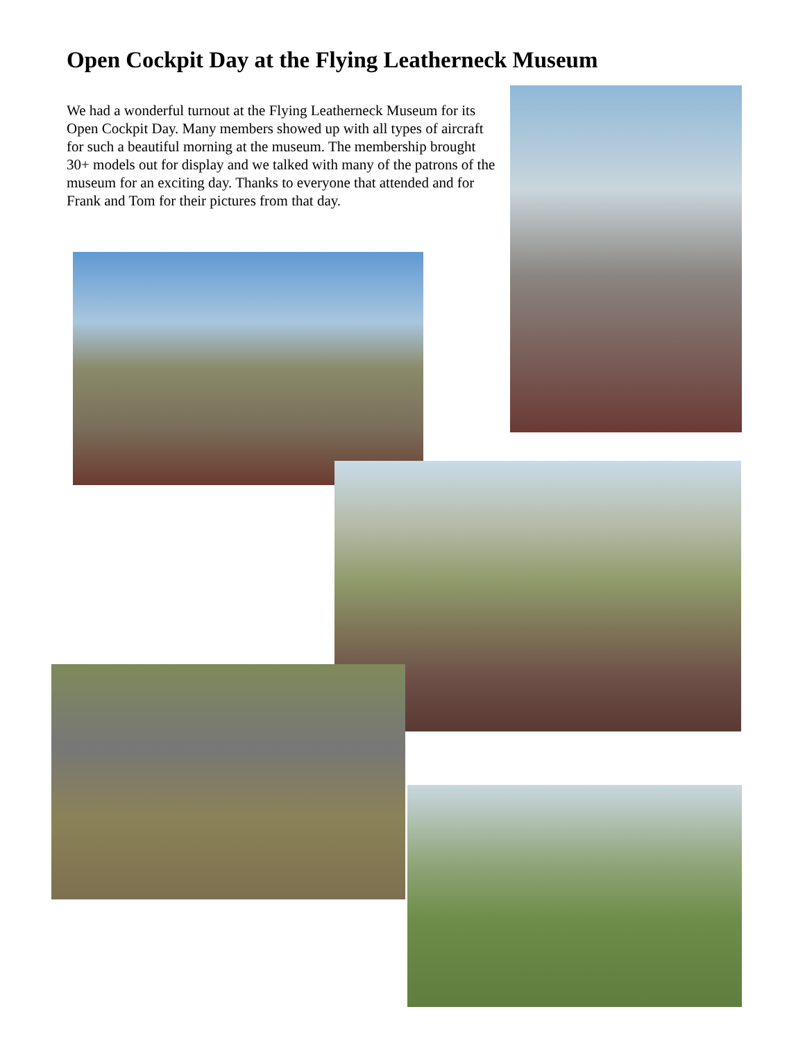Open Cockpit Day at the Flying Leatherneck Museum
We had a wonderful turnout at the Flying Leatherneck Museum for its Open Cockpit Day. Many members showed up with all types of aircraft for such a beautiful morning at the museum. The membership brought 30+ models out for display and we talked with many of the patrons of the museum for an exciting day. Thanks to everyone that attended and for Frank and Tom for their pictures from that day.